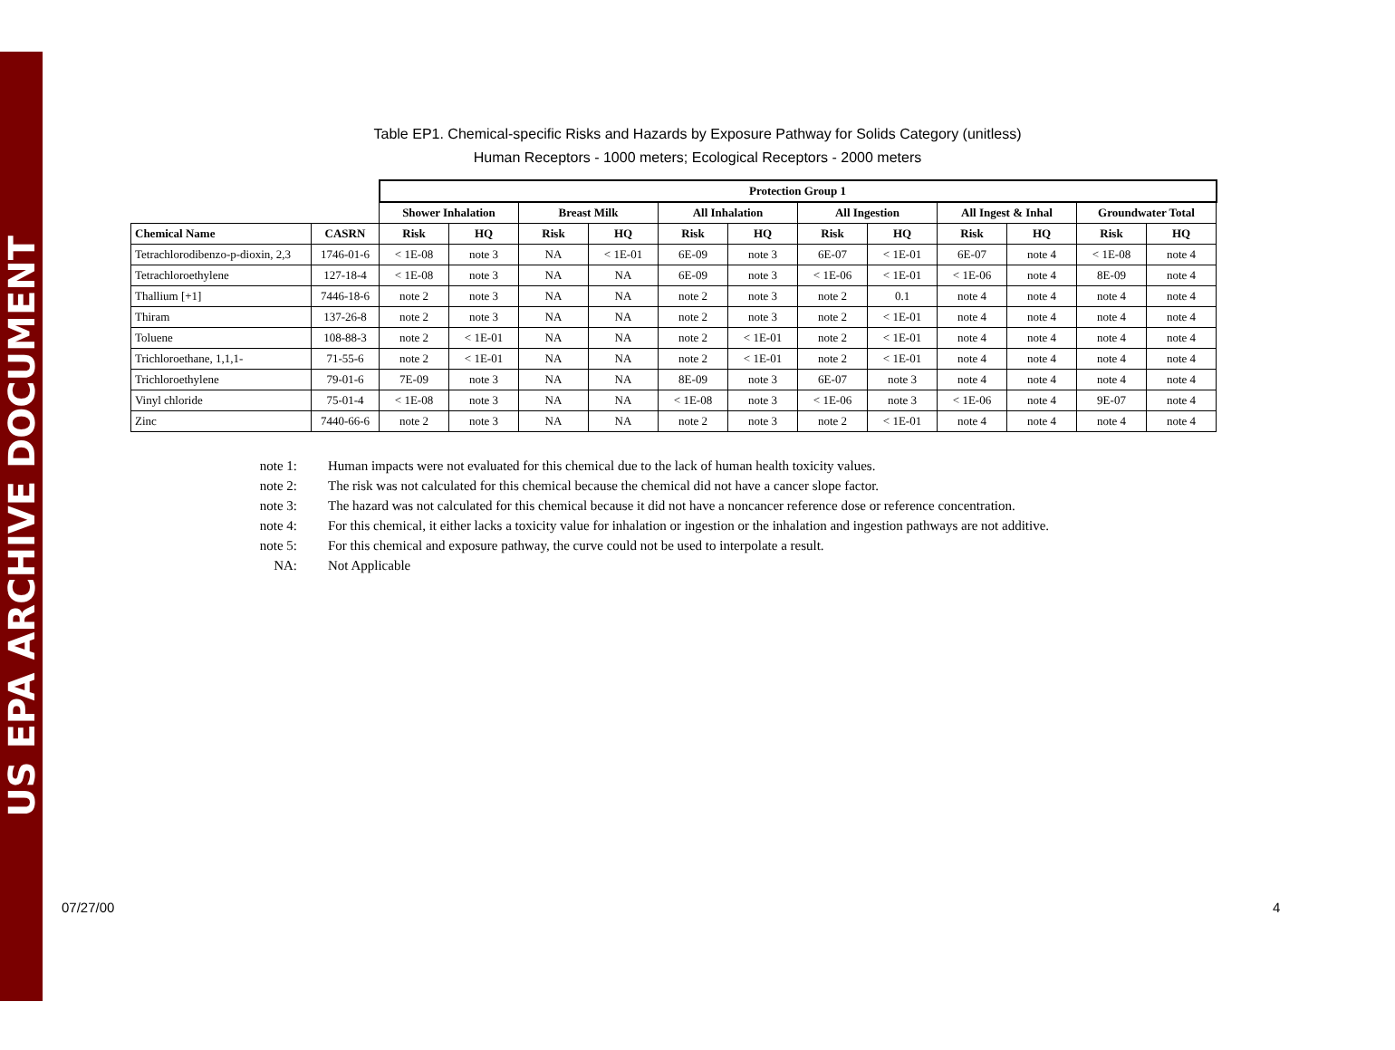US EPA ARCHIVE DOCUMENT
Table EP1. Chemical-specific Risks and Hazards by Exposure Pathway for Solids Category (unitless)
Human Receptors - 1000 meters; Ecological Receptors - 2000 meters
| | | Protection Group 1 | | | | | | | | | | | |
| --- | --- | --- | --- | --- | --- | --- | --- | --- | --- | --- | --- | --- | --- |
| | | Shower Inhalation | | Breast Milk | | All Inhalation | | All Ingestion | | All Ingest & Inhal | | Groundwater Total | |
| Chemical Name | CASRN | Risk | HQ | Risk | HQ | Risk | HQ | Risk | HQ | Risk | HQ | Risk | HQ |
| Tetrachlorodibenzo-p-dioxin, 2,3 | 1746-01-6 | < 1E-08 | note 3 | NA | < 1E-01 | 6E-09 | note 3 | 6E-07 | < 1E-01 | 6E-07 | note 4 | < 1E-08 | note 4 |
| Tetrachloroethylene | 127-18-4 | < 1E-08 | note 3 | NA | NA | 6E-09 | note 3 | < 1E-06 | < 1E-01 | < 1E-06 | note 4 | 8E-09 | note 4 |
| Thallium [+1] | 7446-18-6 | note 2 | note 3 | NA | NA | note 2 | note 3 | note 2 | 0.1 | note 4 | note 4 | note 4 | note 4 |
| Thiram | 137-26-8 | note 2 | note 3 | NA | NA | note 2 | note 3 | note 2 | < 1E-01 | note 4 | note 4 | note 4 | note 4 |
| Toluene | 108-88-3 | note 2 | < 1E-01 | NA | NA | note 2 | < 1E-01 | note 2 | < 1E-01 | note 4 | note 4 | note 4 | note 4 |
| Trichloroethane, 1,1,1- | 71-55-6 | note 2 | < 1E-01 | NA | NA | note 2 | < 1E-01 | note 2 | < 1E-01 | note 4 | note 4 | note 4 | note 4 |
| Trichloroethylene | 79-01-6 | 7E-09 | note 3 | NA | NA | 8E-09 | note 3 | 6E-07 | note 3 | note 4 | note 4 | note 4 | note 4 |
| Vinyl chloride | 75-01-4 | < 1E-08 | note 3 | NA | NA | < 1E-08 | note 3 | < 1E-06 | note 3 | < 1E-06 | note 4 | 9E-07 | note 4 |
| Zinc | 7440-66-6 | note 2 | note 3 | NA | NA | note 2 | note 3 | note 2 | < 1E-01 | note 4 | note 4 | note 4 | note 4 |
note 1: Human impacts were not evaluated for this chemical due to the lack of human health toxicity values.
note 2: The risk was not calculated for this chemical because the chemical did not have a cancer slope factor.
note 3: The hazard was not calculated for this chemical because it did not have a noncancer reference dose or reference concentration.
note 4: For this chemical, it either lacks a toxicity value for inhalation or ingestion or the inhalation and ingestion pathways are not additive.
note 5: For this chemical and exposure pathway, the curve could not be used to interpolate a result.
NA: Not Applicable
07/27/00 4